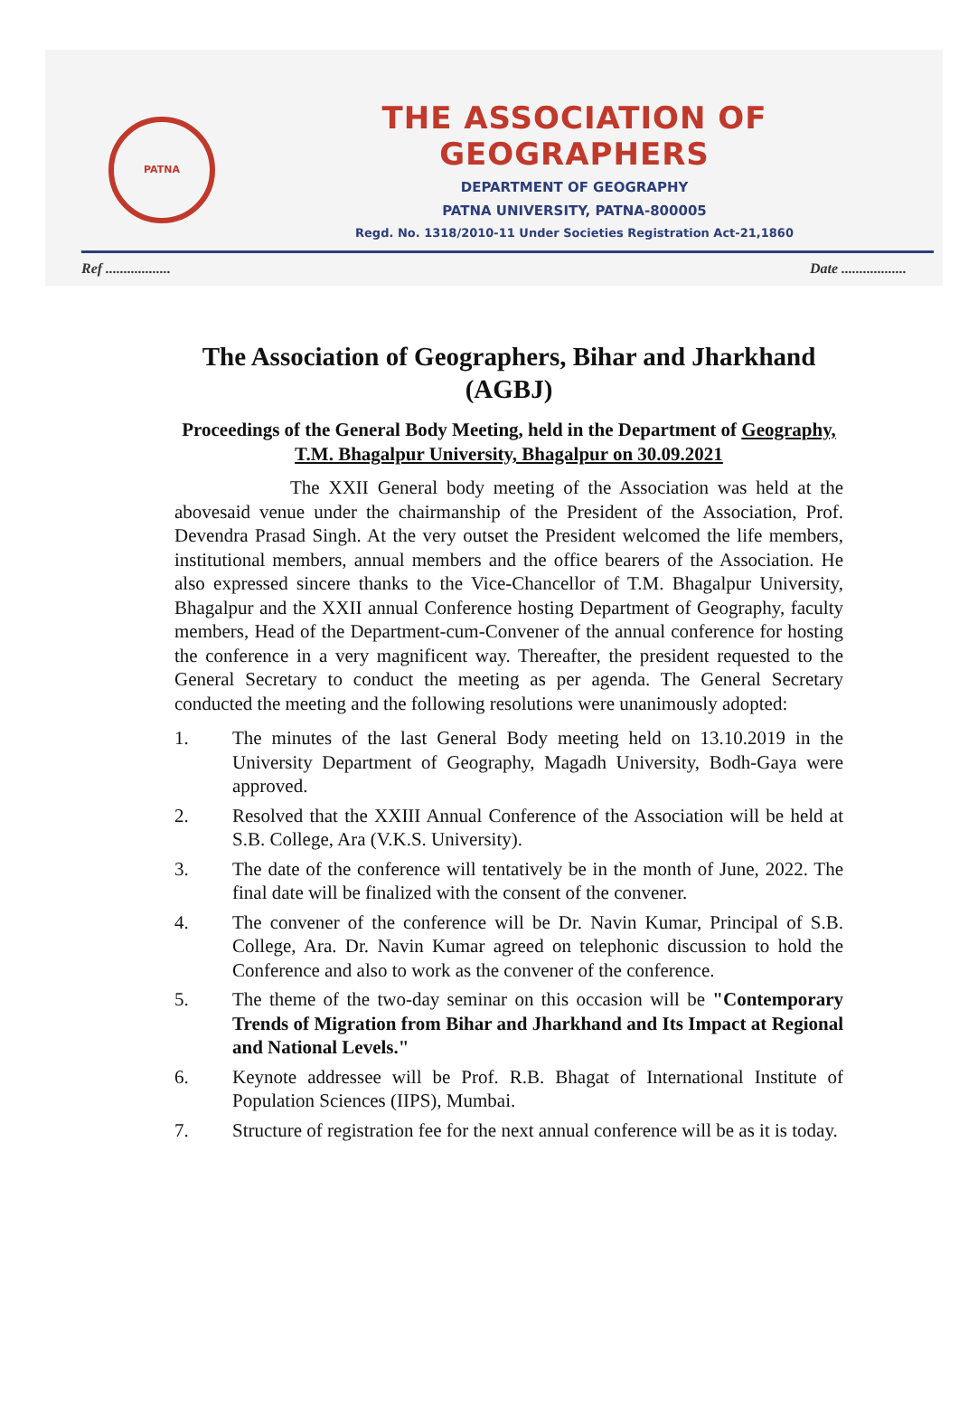PATNA
THE ASSOCIATION OF GEOGRAPHERS
DEPARTMENT OF GEOGRAPHY
PATNA UNIVERSITY, PATNA-800005
Regd. No. 1318/2010-11 Under Societies Registration Act-21,1860
Ref .................. Date ..................
The Association of Geographers, Bihar and Jharkhand (AGBJ)
Proceedings of the General Body Meeting, held in the Department of Geography, T.M. Bhagalpur University, Bhagalpur on 30.09.2021
The XXII General body meeting of the Association was held at the abovesaid venue under the chairmanship of the President of the Association, Prof. Devendra Prasad Singh. At the very outset the President welcomed the life members, institutional members, annual members and the office bearers of the Association. He also expressed sincere thanks to the Vice-Chancellor of T.M. Bhagalpur University, Bhagalpur and the XXII annual Conference hosting Department of Geography, faculty members, Head of the Department-cum-Convener of the annual conference for hosting the conference in a very magnificent way. Thereafter, the president requested to the General Secretary to conduct the meeting as per agenda. The General Secretary conducted the meeting and the following resolutions were unanimously adopted:
1. The minutes of the last General Body meeting held on 13.10.2019 in the University Department of Geography, Magadh University, Bodh-Gaya were approved.
2. Resolved that the XXIII Annual Conference of the Association will be held at S.B. College, Ara (V.K.S. University).
3. The date of the conference will tentatively be in the month of June, 2022. The final date will be finalized with the consent of the convener.
4. The convener of the conference will be Dr. Navin Kumar, Principal of S.B. College, Ara. Dr. Navin Kumar agreed on telephonic discussion to hold the Conference and also to work as the convener of the conference.
5. The theme of the two-day seminar on this occasion will be "Contemporary Trends of Migration from Bihar and Jharkhand and Its Impact at Regional and National Levels."
6. Keynote addressee will be Prof. R.B. Bhagat of International Institute of Population Sciences (IIPS), Mumbai.
7. Structure of registration fee for the next annual conference will be as it is today.